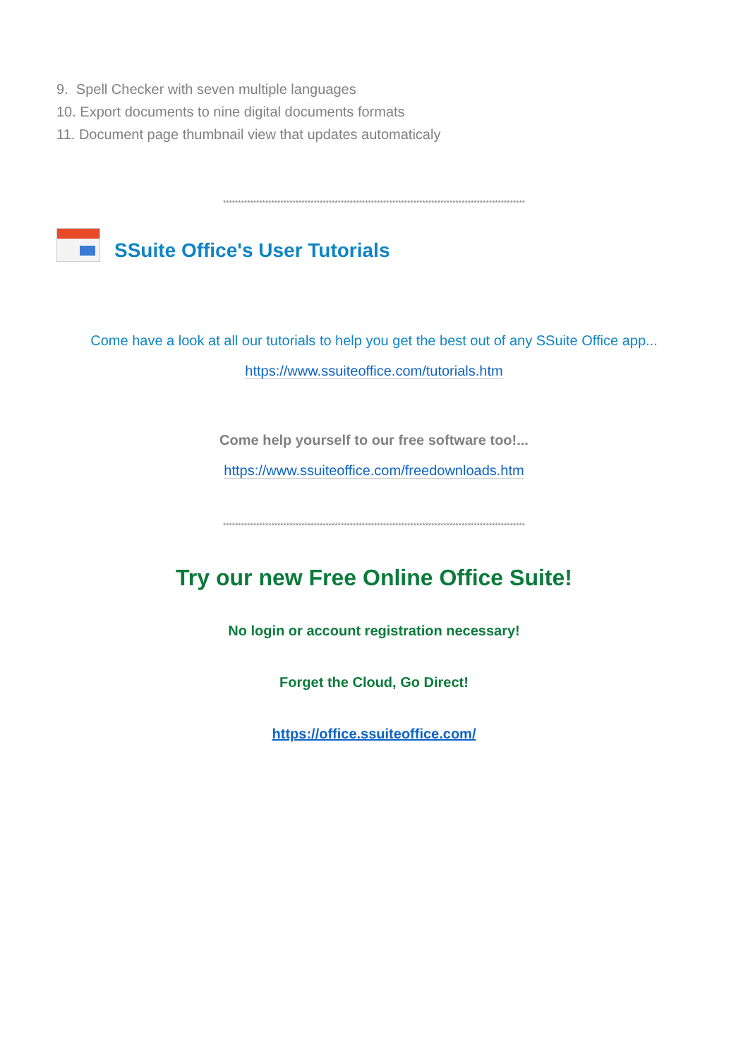9. Spell Checker with seven multiple languages
10. Export documents to nine digital documents formats
11. Document page thumbnail view that updates automaticaly
****************************************************************************************************
SSuite Office's User Tutorials
Come have a look at all our tutorials to help you get the best out of any SSuite Office app...
https://www.ssuiteoffice.com/tutorials.htm
Come help yourself to our free software too!...
https://www.ssuiteoffice.com/freedownloads.htm
****************************************************************************************************
Try our new Free Online Office Suite!
No login or account registration necessary!
Forget the Cloud, Go Direct!
https://office.ssuiteoffice.com/